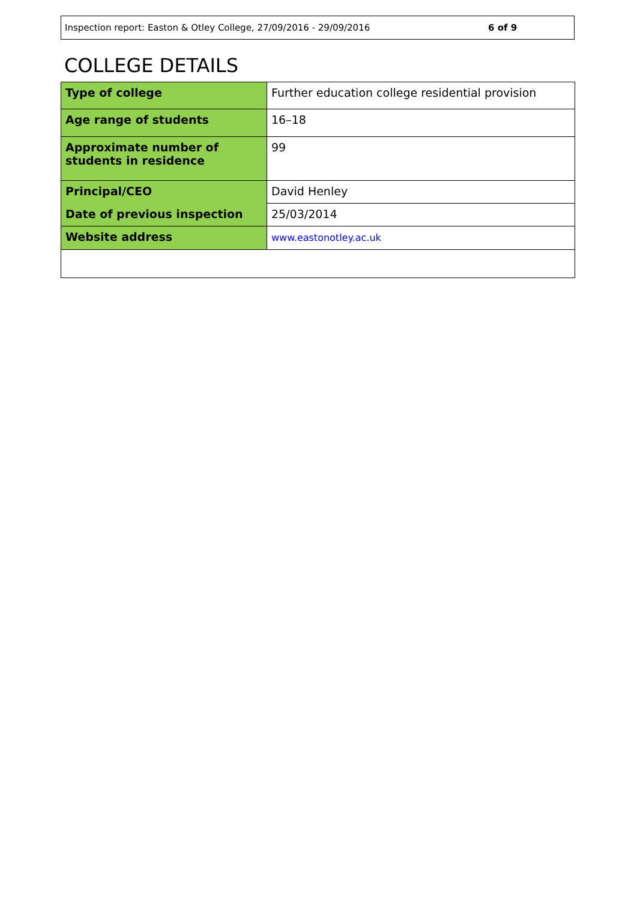Inspection report: Easton & Otley College, 27/09/2016 - 29/09/2016 6 of 9
COLLEGE DETAILS
| Type of college | Further education college residential provision |
| Age range of students | 16–18 |
| Approximate number of students in residence | 99 |
| Principal/CEO | David Henley |
| Date of previous inspection | 25/03/2014 |
| Website address | www.eastonotley.ac.uk |